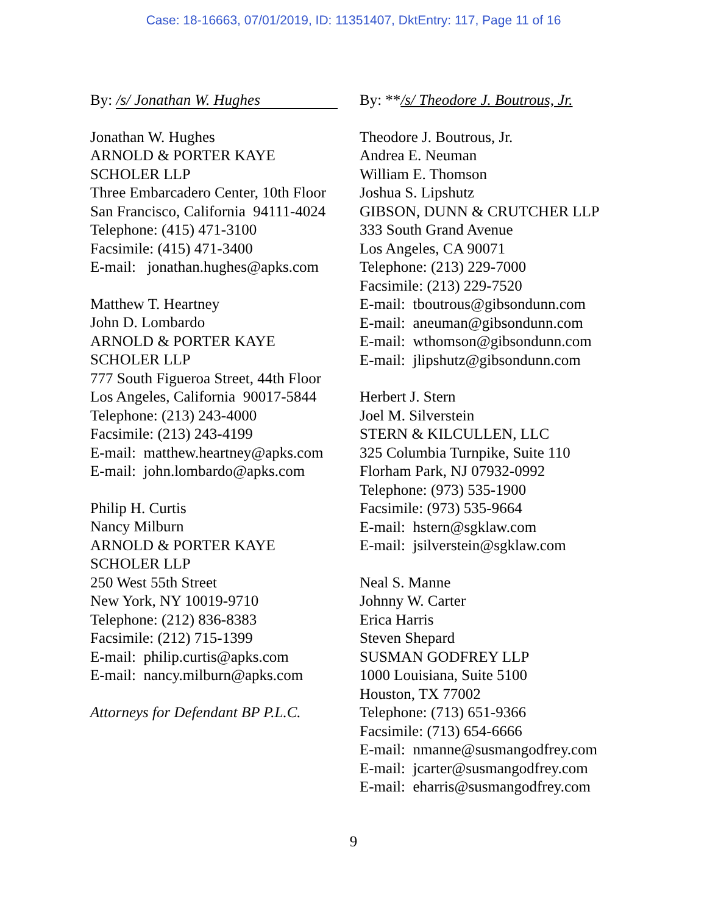Case: 18-16663, 07/01/2019, ID: 11351407, DktEntry: 117, Page 11 of 16
By: /s/ Jonathan W. Hughes
Jonathan W. Hughes
ARNOLD & PORTER KAYE
SCHOLER LLP
Three Embarcadero Center, 10th Floor
San Francisco, California 94111-4024
Telephone: (415) 471-3100
Facsimile: (415) 471-3400
E-mail: jonathan.hughes@apks.com
Matthew T. Heartney
John D. Lombardo
ARNOLD & PORTER KAYE
SCHOLER LLP
777 South Figueroa Street, 44th Floor
Los Angeles, California 90017-5844
Telephone: (213) 243-4000
Facsimile: (213) 243-4199
E-mail: matthew.heartney@apks.com
E-mail: john.lombardo@apks.com
Philip H. Curtis
Nancy Milburn
ARNOLD & PORTER KAYE
SCHOLER LLP
250 West 55th Street
New York, NY 10019-9710
Telephone: (212) 836-8383
Facsimile: (212) 715-1399
E-mail: philip.curtis@apks.com
E-mail: nancy.milburn@apks.com
Attorneys for Defendant BP P.L.C.
By: **/s/ Theodore J. Boutrous, Jr.
Theodore J. Boutrous, Jr.
Andrea E. Neuman
William E. Thomson
Joshua S. Lipshutz
GIBSON, DUNN & CRUTCHER LLP
333 South Grand Avenue
Los Angeles, CA 90071
Telephone: (213) 229-7000
Facsimile: (213) 229-7520
E-mail: tboutrous@gibsondunn.com
E-mail: aneuman@gibsondunn.com
E-mail: wthomson@gibsondunn.com
E-mail: jlipshutz@gibsondunn.com
Herbert J. Stern
Joel M. Silverstein
STERN & KILCULLEN, LLC
325 Columbia Turnpike, Suite 110
Florham Park, NJ 07932-0992
Telephone: (973) 535-1900
Facsimile: (973) 535-9664
E-mail: hstern@sgklaw.com
E-mail: jsilverstein@sgklaw.com
Neal S. Manne
Johnny W. Carter
Erica Harris
Steven Shepard
SUSMAN GODFREY LLP
1000 Louisiana, Suite 5100
Houston, TX 77002
Telephone: (713) 651-9366
Facsimile: (713) 654-6666
E-mail: nmanne@susmangodfrey.com
E-mail: jcarter@susmangodfrey.com
E-mail: eharris@susmangodfrey.com
9